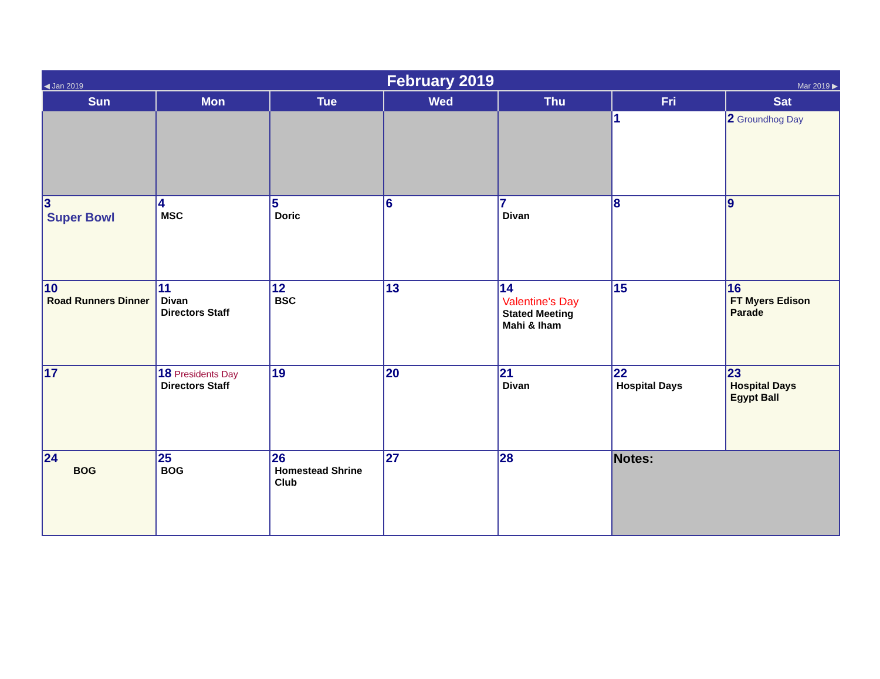◀ Jan 2019 February 2019 Mar 2019 ▶
| Sun | Mon | Tue | Wed | Thu | Fri | Sat |
| --- | --- | --- | --- | --- | --- | --- |
| | | | | | 1 | 2 Groundhog Day |
| 3 Super Bowl | 4 MSC | 5 Doric | 6 | 7 Divan | 8 | 9 |
| 10 Road Runners Dinner | 11 Divan Directors Staff | 12 BSC | 13 | 14 Valentine's Day Stated Meeting Mahi & Iham | 15 | 16 FT Myers Edison Parade |
| 17 | 18 Presidents Day Directors Staff | 19 | 20 | 21 Divan | 22 Hospital Days | 23 Hospital Days Egypt Ball |
| 24 BOG | 25 BOG | 26 Homestead Shrine Club | 27 | 28 | Notes: | |